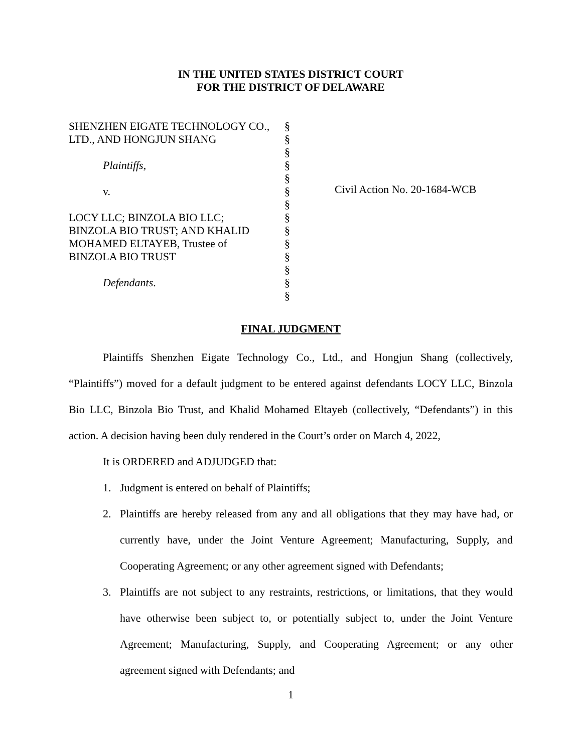IN THE UNITED STATES DISTRICT COURT
FOR THE DISTRICT OF DELAWARE
SHENZHEN EIGATE TECHNOLOGY CO.,
LTD., AND HONGJUN SHANG
Plaintiffs,
v.
LOCY LLC; BINZOLA BIO LLC;
BINZOLA BIO TRUST; AND KHALID
MOHAMED ELTAYEB, Trustee of
BINZOLA BIO TRUST
Defendants.
§
§
§
§
§
§
§
§
§
§
§
§
§
§
Civil Action No. 20-1684-WCB
FINAL JUDGMENT
Plaintiffs Shenzhen Eigate Technology Co., Ltd., and Hongjun Shang (collectively, “Plaintiffs”) moved for a default judgment to be entered against defendants LOCY LLC, Binzola Bio LLC, Binzola Bio Trust, and Khalid Mohamed Eltayeb (collectively, “Defendants”) in this action. A decision having been duly rendered in the Court’s order on March 4, 2022,
It is ORDERED and ADJUDGED that:
1. Judgment is entered on behalf of Plaintiffs;
2. Plaintiffs are hereby released from any and all obligations that they may have had, or currently have, under the Joint Venture Agreement; Manufacturing, Supply, and Cooperating Agreement; or any other agreement signed with Defendants;
3. Plaintiffs are not subject to any restraints, restrictions, or limitations, that they would have otherwise been subject to, or potentially subject to, under the Joint Venture Agreement; Manufacturing, Supply, and Cooperating Agreement; or any other agreement signed with Defendants; and
1